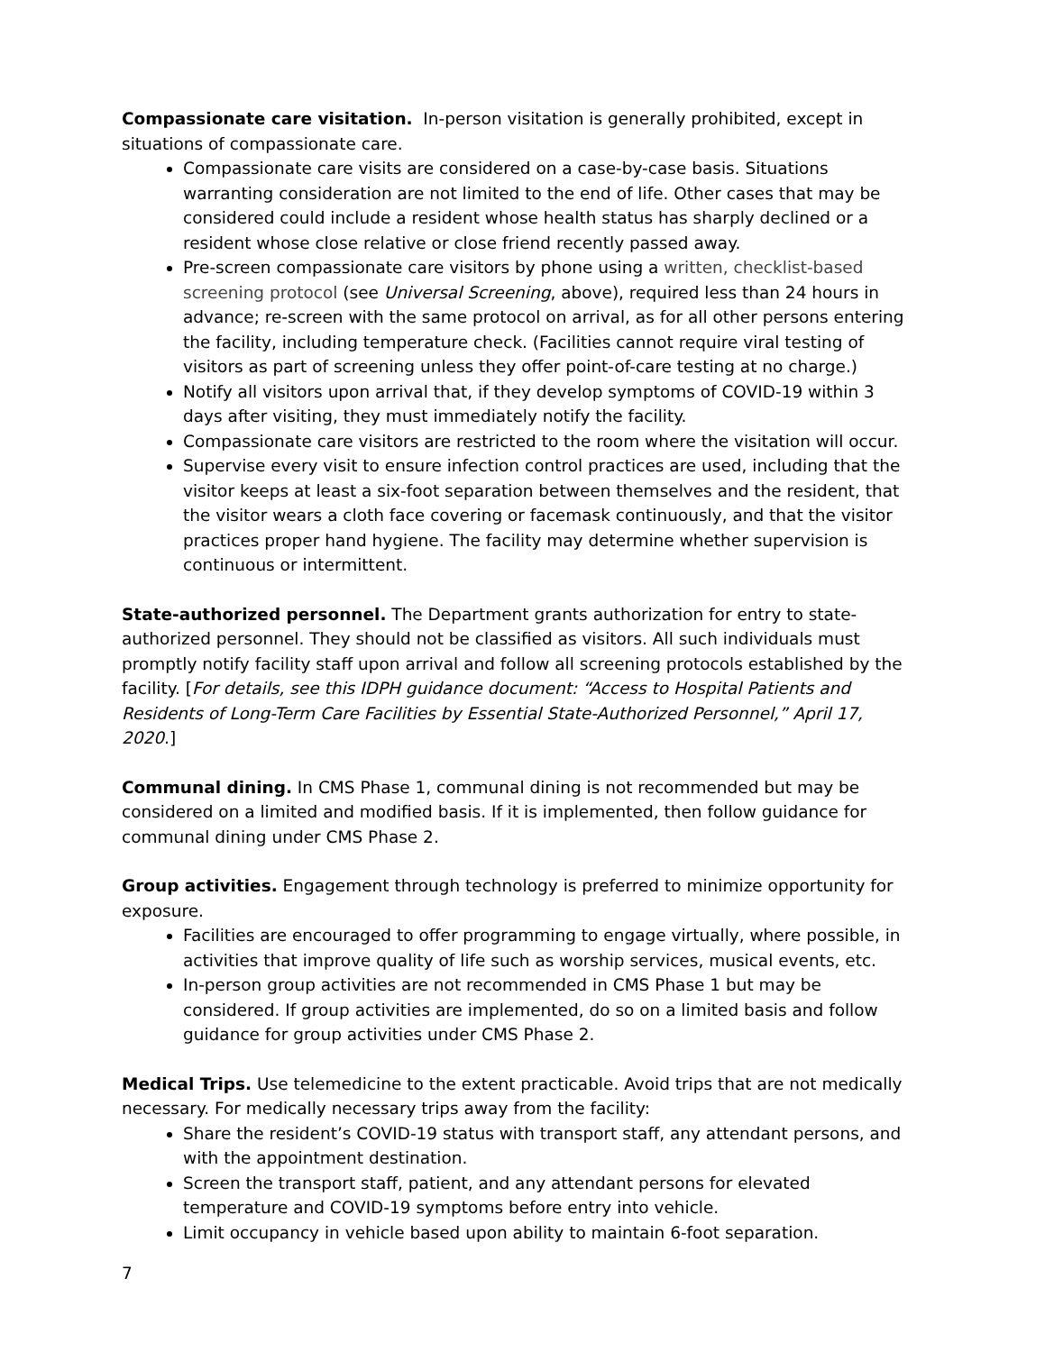Compassionate care visitation. In-person visitation is generally prohibited, except in situations of compassionate care.
Compassionate care visits are considered on a case-by-case basis. Situations warranting consideration are not limited to the end of life. Other cases that may be considered could include a resident whose health status has sharply declined or a resident whose close relative or close friend recently passed away.
Pre-screen compassionate care visitors by phone using a written, checklist-based screening protocol (see Universal Screening, above), required less than 24 hours in advance; re-screen with the same protocol on arrival, as for all other persons entering the facility, including temperature check. (Facilities cannot require viral testing of visitors as part of screening unless they offer point-of-care testing at no charge.)
Notify all visitors upon arrival that, if they develop symptoms of COVID-19 within 3 days after visiting, they must immediately notify the facility.
Compassionate care visitors are restricted to the room where the visitation will occur.
Supervise every visit to ensure infection control practices are used, including that the visitor keeps at least a six-foot separation between themselves and the resident, that the visitor wears a cloth face covering or facemask continuously, and that the visitor practices proper hand hygiene. The facility may determine whether supervision is continuous or intermittent.
State-authorized personnel. The Department grants authorization for entry to state-authorized personnel. They should not be classified as visitors. All such individuals must promptly notify facility staff upon arrival and follow all screening protocols established by the facility. [For details, see this IDPH guidance document: “Access to Hospital Patients and Residents of Long-Term Care Facilities by Essential State-Authorized Personnel,” April 17, 2020.]
Communal dining. In CMS Phase 1, communal dining is not recommended but may be considered on a limited and modified basis. If it is implemented, then follow guidance for communal dining under CMS Phase 2.
Group activities. Engagement through technology is preferred to minimize opportunity for exposure.
Facilities are encouraged to offer programming to engage virtually, where possible, in activities that improve quality of life such as worship services, musical events, etc.
In-person group activities are not recommended in CMS Phase 1 but may be considered. If group activities are implemented, do so on a limited basis and follow guidance for group activities under CMS Phase 2.
Medical Trips. Use telemedicine to the extent practicable. Avoid trips that are not medically necessary. For medically necessary trips away from the facility:
Share the resident’s COVID-19 status with transport staff, any attendant persons, and with the appointment destination.
Screen the transport staff, patient, and any attendant persons for elevated temperature and COVID-19 symptoms before entry into vehicle.
Limit occupancy in vehicle based upon ability to maintain 6-foot separation.
7